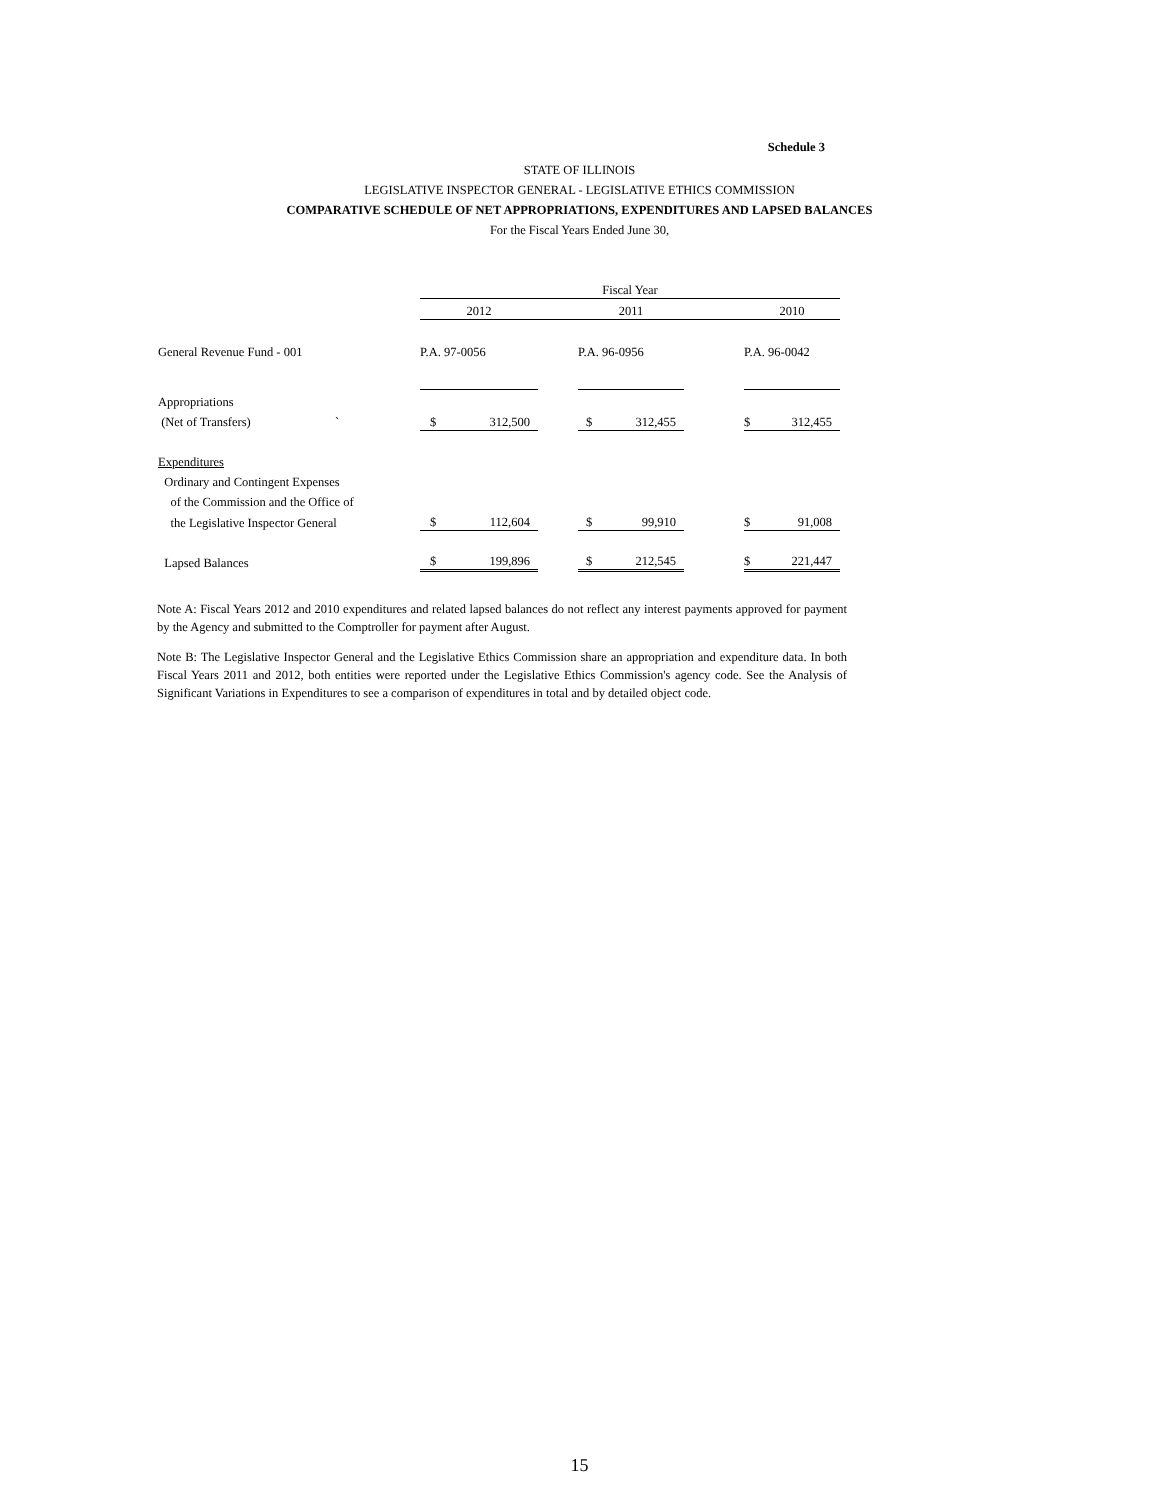Schedule 3
STATE OF ILLINOIS
LEGISLATIVE INSPECTOR GENERAL - LEGISLATIVE ETHICS COMMISSION
COMPARATIVE SCHEDULE OF NET APPROPRIATIONS, EXPENDITURES AND LAPSED BALANCES
For the Fiscal Years Ended June 30,
| | Fiscal Year | | | | | | |
| | 2012 | | | 2011 | | | 2010 |
| General Revenue Fund - 001 | P.A. 97-0056 | | | P.A. 96-0956 | | | P.A. 96-0042 |
| Appropriations | | | | | | | |
| (Net of Transfers) ` | $ | 312,500 | | $ | 312,455 | | $ 312,455 |
| Expenditures | | | | | | | |
| Ordinary and Contingent Expenses | | | | | | | |
| of the Commission and the Office of | | | | | | | |
| the Legislative Inspector General | $ | 112,604 | | $ | 99,910 | | $ 91,008 |
| Lapsed Balances | $ | 199,896 | | $ | 212,545 | | $ 221,447 |
Note A: Fiscal Years 2012 and 2010 expenditures and related lapsed balances do not reflect any interest payments approved for payment by the Agency and submitted to the Comptroller for payment after August.
Note B: The Legislative Inspector General and the Legislative Ethics Commission share an appropriation and expenditure data. In both Fiscal Years 2011 and 2012, both entities were reported under the Legislative Ethics Commission's agency code. See the Analysis of Significant Variations in Expenditures to see a comparison of expenditures in total and by detailed object code.
15